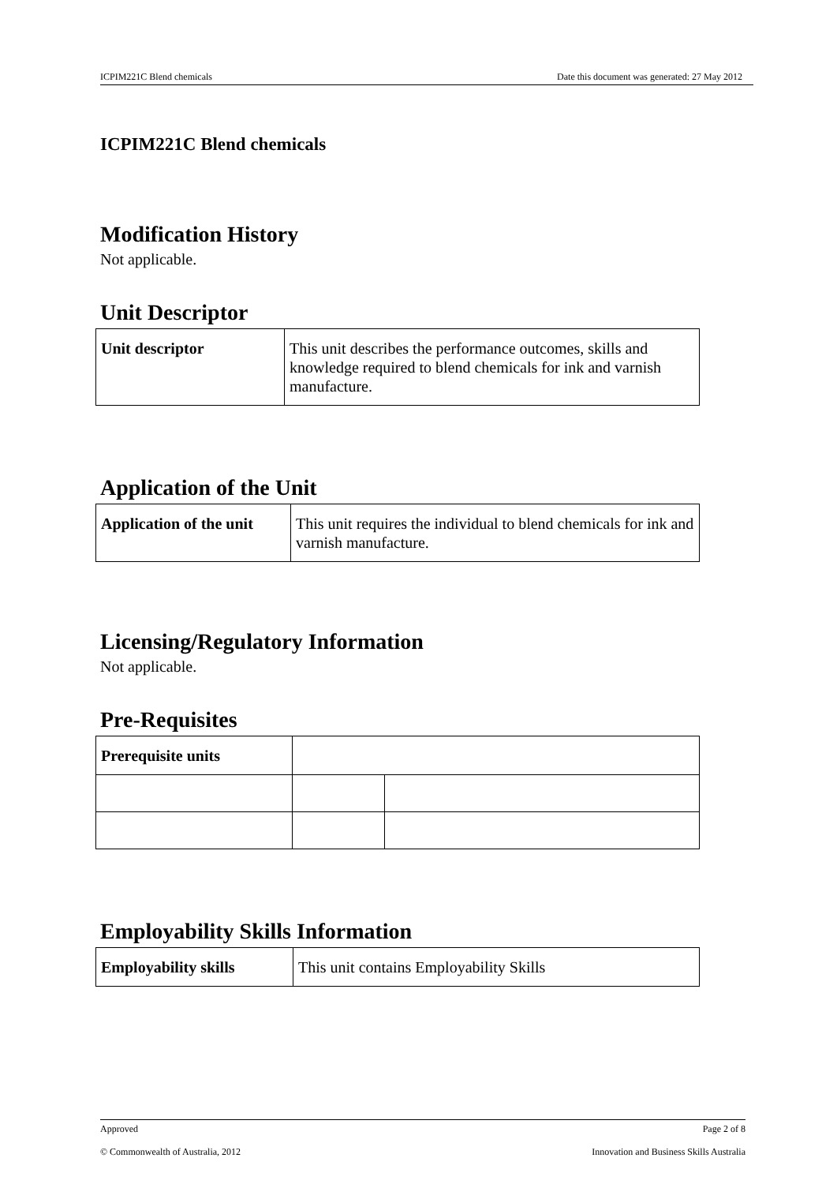ICPIM221C Blend chemicals Date this document was generated: 27 May 2012
ICPIM221C Blend chemicals
Modification History
Not applicable.
Unit Descriptor
| Unit descriptor | This unit describes the performance outcomes, skills and knowledge required to blend chemicals for ink and varnish manufacture. |
Application of the Unit
| Application of the unit | This unit requires the individual to blend chemicals for ink and varnish manufacture. |
Licensing/Regulatory Information
Not applicable.
Pre-Requisites
| Prerequisite units | | |
Employability Skills Information
| Employability skills | This unit contains Employability Skills |
Approved Page 2 of 8
© Commonwealth of Australia, 2012 Innovation and Business Skills Australia